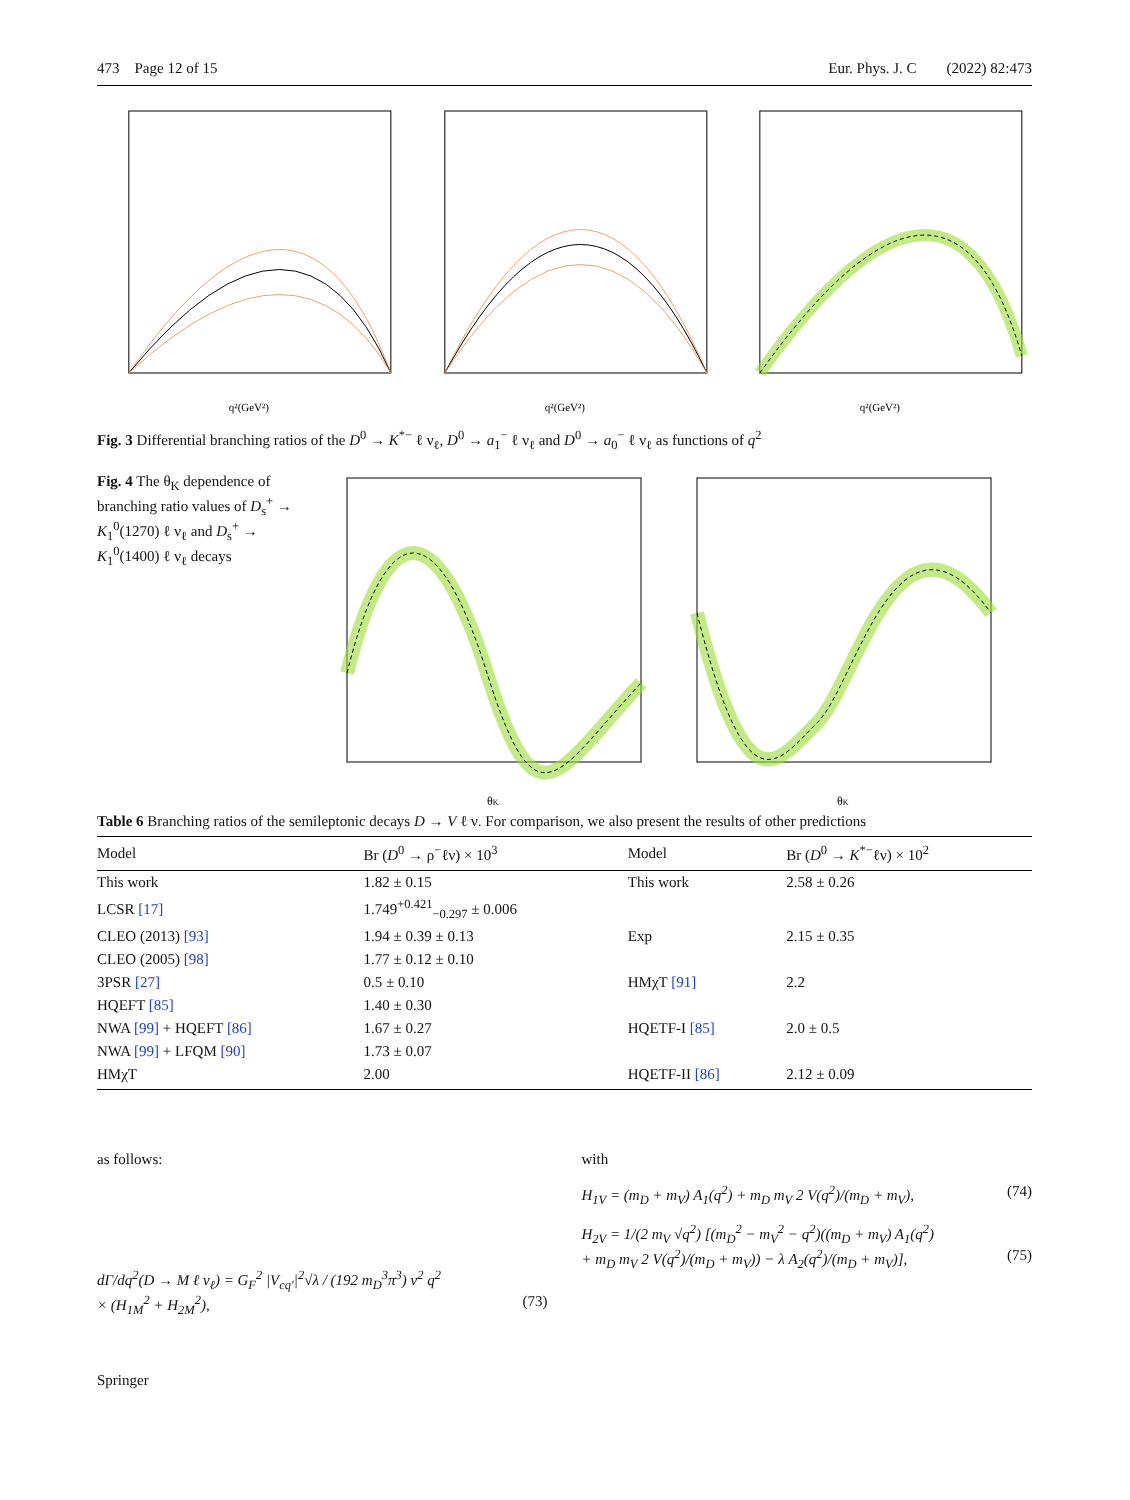473 Page 12 of 15 Eur. Phys. J. C (2022) 82:473
q²(GeV²)
q²(GeV²)
q²(GeV²)
Fig. 3 Differential branching ratios of the D<sup>0</sup> → K<sup>*−</sup> ℓ ν<sub>ℓ</sub>, D<sup>0</sup> → a<sub>1</sub><sup>−</sup> ℓ ν<sub>ℓ</sub> and D<sup>0</sup> → a<sub>0</sub><sup>−</sup> ℓ ν<sub>ℓ</sub> as functions of q<sup>2</sup>
Fig. 4 The θ<sub>K</sub> dependence of branching ratio values of D<sub>s</sub><sup>+</sup> → K<sub>1</sub><sup>0</sup>(1270) ℓ ν<sub>ℓ</sub> and D<sub>s</sub><sup>+</sup> → K<sub>1</sub><sup>0</sup>(1400) ℓ ν<sub>ℓ</sub> decays
θK
θK
Table 6 Branching ratios of the semileptonic decays D → V ℓ ν. For comparison, we also present the results of other predictions
| Model | Br ( D<sup>0</sup> → ρ<sup>−</sup>ℓν) × 10<sup>3</sup> | Model | Br ( D<sup>0</sup> → K<sup>*−</sup>ℓν) × 10<sup>2</sup> |
| --- | --- | --- | --- |
| This work | 1.82 ± 0.15 | This work | 2.58 ± 0.26 |
| LCSR [17] | 1.749<sup>+0.421</sup><sub>−0.297</sub> ± 0.006 | | |
| CLEO (2013) [93] | 1.94 ± 0.39 ± 0.13 | Exp | 2.15 ± 0.35 |
| CLEO (2005) [98] | 1.77 ± 0.12 ± 0.10 | | |
| 3PSR [27] | 0.5 ± 0.10 | HMχT [91] | 2.2 |
| HQEFT [85] | 1.40 ± 0.30 | | |
| NWA [99] + HQEFT [86] | 1.67 ± 0.27 | HQETF-I [85] | 2.0 ± 0.5 |
| NWA [99] + LFQM [90] | 1.73 ± 0.07 | | |
| HMχT | 2.00 | HQETF-II [86] | 2.12 ± 0.09 |
as follows:
dΓ/dq<sup>2</sup>(D → M ℓ ν<sub>ℓ</sub>) = G<sub>F</sub><sup>2</sup> |V<sub>cq′</sub>|<sup>2</sup>√λ / (192 m<sub>D</sub><sup>3</sup>π<sup>3</sup>) ν<sup>2</sup> q<sup>2</sup>
× (H<sub>1M</sub><sup>2</sup> + H<sub>2M</sub><sup>2</sup>), (73)
with
H<sub>1V</sub> = (m<sub>D</sub> + m<sub>V</sub>) A<sub>1</sub>(q<sup>2</sup>) + m<sub>D</sub> m<sub>V</sub> 2 V(q<sup>2</sup>)/(m<sub>D</sub> + m<sub>V</sub>), (74)
H<sub>2V</sub> = 1/(2 m<sub>V</sub> √q<sup>2</sup>) [(m<sub>D</sub><sup>2</sup> − m<sub>V</sub><sup>2</sup> − q<sup>2</sup>)((m<sub>D</sub> + m<sub>V</sub>) A<sub>1</sub>(q<sup>2</sup>)
+ m<sub>D</sub> m<sub>V</sub> 2 V(q<sup>2</sup>)/(m<sub>D</sub> + m<sub>V</sub>)) − λ A<sub>2</sub>(q<sup>2</sup>)/(m<sub>D</sub> + m<sub>V</sub>)], (75)
Springer